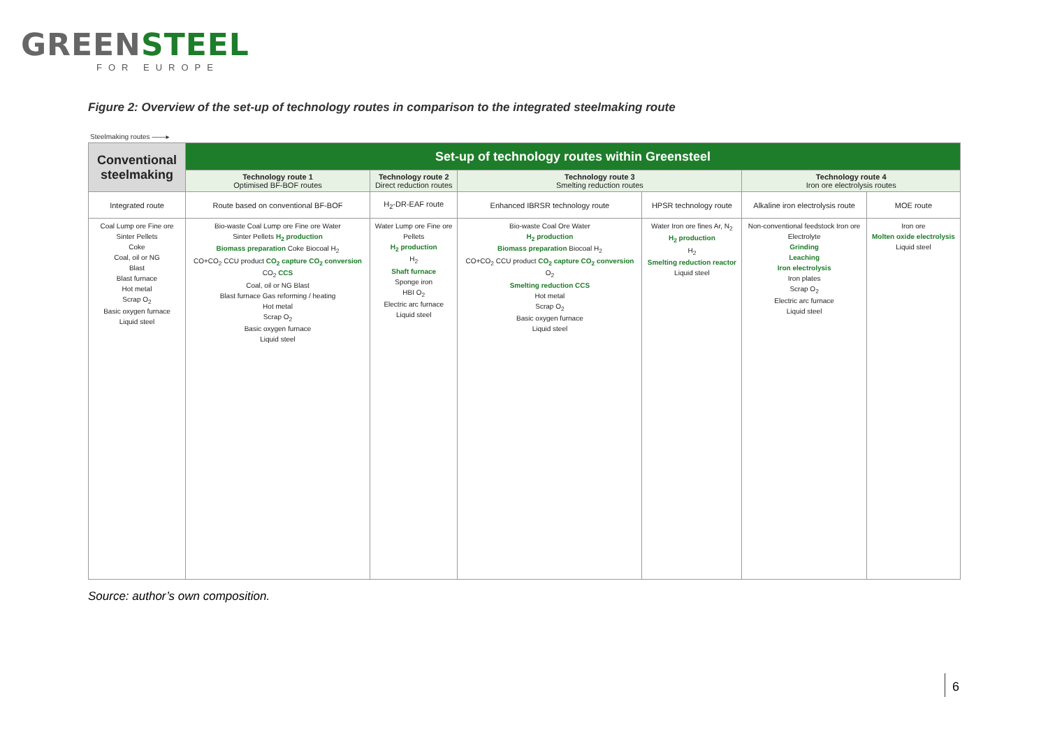GREENSTEEL
FOR EUROPE
Figure 2: Overview of the set-up of technology routes in comparison to the integrated steelmaking route
Steelmaking routes ——▸
| Conventional steelmaking | Set-up of technology routes within Greensteel | | | | | |
| | Technology route 1 Optimised BF-BOF routes | Technology route 2 Direct reduction routes | Technology route 3 Smelting reduction routes | | Technology route 4 Iron ore electrolysis routes | |
| Integrated route | Route based on conventional BF-BOF | H<sub>2</sub>-DR-EAF route | Enhanced IBRSR technology route | HPSR technology route | Alkaline iron electrolysis route | MOE route |
| Coal Lump ore Fine ore Sinter Pellets Coke Coal, oil or NG Blast Blast furnace Hot metal Scrap O<sub>2</sub> Basic oxygen furnace Liquid steel | Bio-waste Coal Lump ore Fine ore Water Sinter Pellets H<sub>2</sub> production Biomass preparation Coke Biocoal H<sub>2</sub> CO+CO<sub>2</sub> CCU product CO<sub>2</sub> capture CO<sub>2</sub> conversion CO<sub>2</sub> CCS Coal, oil or NG Blast Blast furnace Gas reforming / heating Hot metal Scrap O<sub>2</sub> Basic oxygen furnace Liquid steel | Water Lump ore Fine ore Pellets H<sub>2</sub> production H<sub>2</sub> Shaft furnace Sponge iron HBI O<sub>2</sub> Electric arc furnace Liquid steel | Bio-waste Coal Ore Water H<sub>2</sub> production Biomass preparation Biocoal H<sub>2</sub> CO+CO<sub>2</sub> CCU product CO<sub>2</sub> capture CO<sub>2</sub> conversion O<sub>2</sub> Smelting reduction CCS Hot metal Scrap O<sub>2</sub> Basic oxygen furnace Liquid steel | Water Iron ore fines Ar, N<sub>2</sub> H<sub>2</sub> production H<sub>2</sub> Smelting reduction reactor Liquid steel | Non-conventional feedstock Iron ore Electrolyte Grinding Leaching Iron electrolysis Iron plates Scrap O<sub>2</sub> Electric arc furnace Liquid steel | Iron ore Molten oxide electrolysis Liquid steel |
Source: author’s own composition.
6